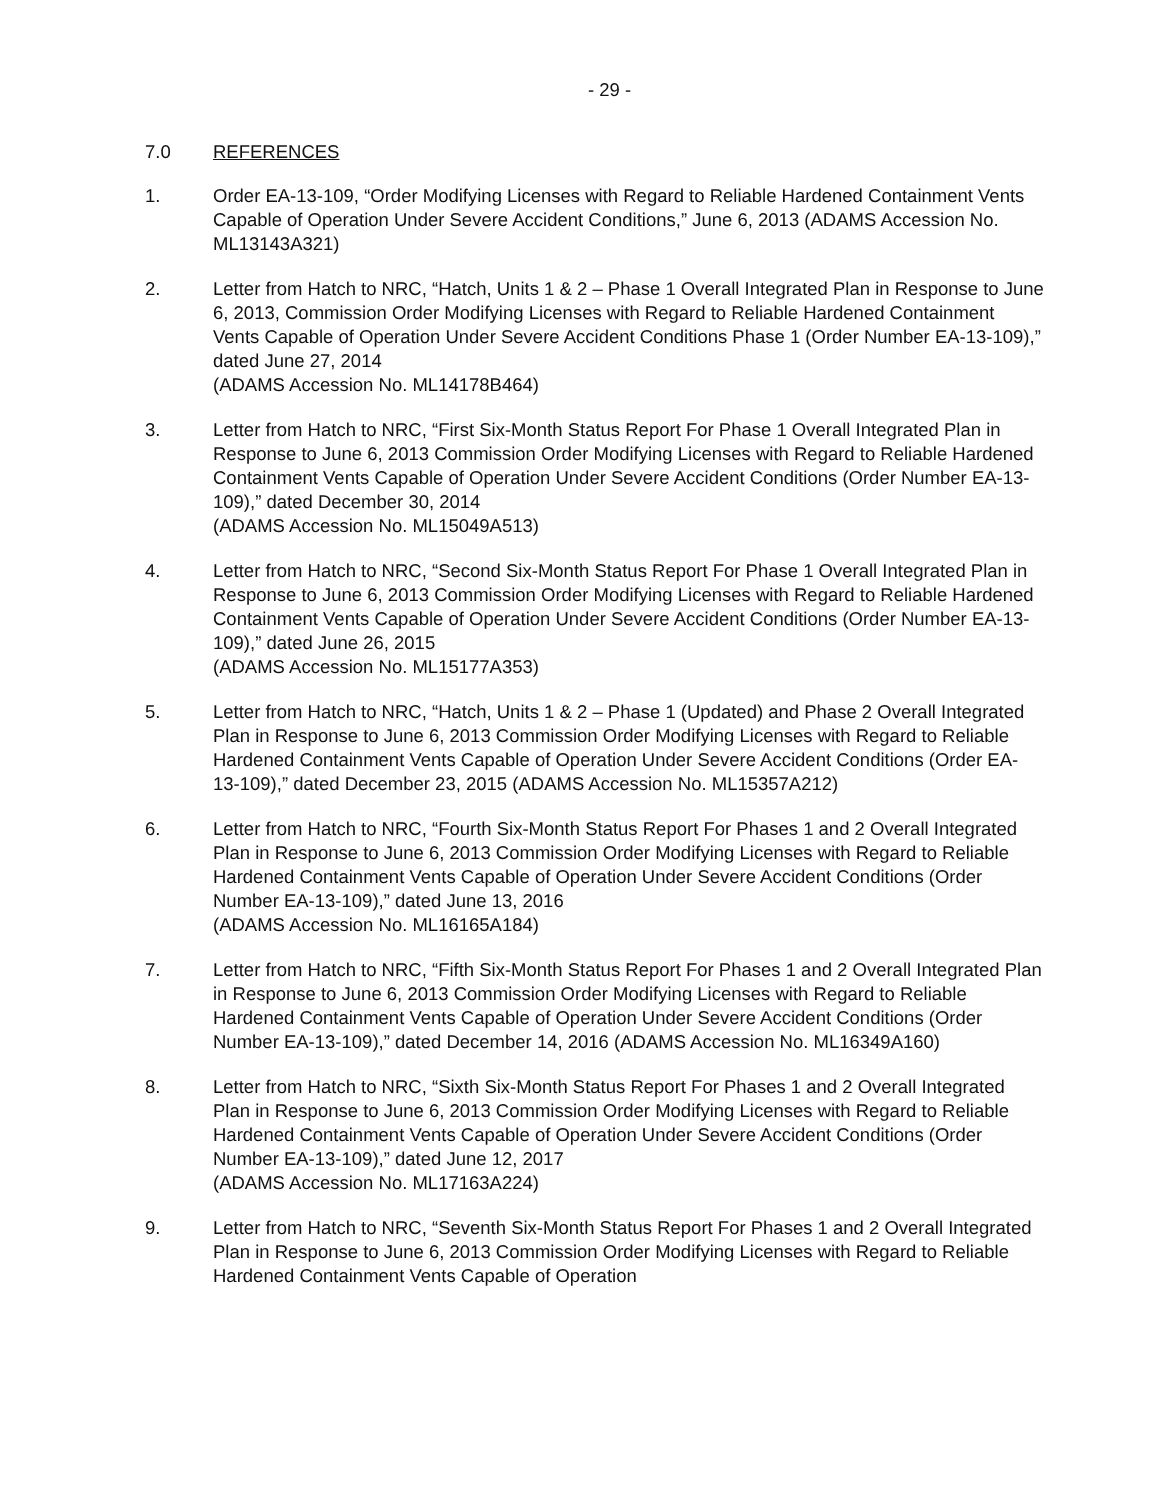- 29 -
7.0 REFERENCES
1. Order EA-13-109, “Order Modifying Licenses with Regard to Reliable Hardened Containment Vents Capable of Operation Under Severe Accident Conditions,” June 6, 2013 (ADAMS Accession No. ML13143A321)
2. Letter from Hatch to NRC, “Hatch, Units 1 & 2 – Phase 1 Overall Integrated Plan in Response to June 6, 2013, Commission Order Modifying Licenses with Regard to Reliable Hardened Containment Vents Capable of Operation Under Severe Accident Conditions Phase 1 (Order Number EA-13-109),” dated June 27, 2014
(ADAMS Accession No. ML14178B464)
3. Letter from Hatch to NRC, “First Six-Month Status Report For Phase 1 Overall Integrated Plan in Response to June 6, 2013 Commission Order Modifying Licenses with Regard to Reliable Hardened Containment Vents Capable of Operation Under Severe Accident Conditions (Order Number EA-13-109),” dated December 30, 2014
(ADAMS Accession No. ML15049A513)
4. Letter from Hatch to NRC, “Second Six-Month Status Report For Phase 1 Overall Integrated Plan in Response to June 6, 2013 Commission Order Modifying Licenses with Regard to Reliable Hardened Containment Vents Capable of Operation Under Severe Accident Conditions (Order Number EA-13-109),” dated June 26, 2015
(ADAMS Accession No. ML15177A353)
5. Letter from Hatch to NRC, “Hatch, Units 1 & 2 – Phase 1 (Updated) and Phase 2 Overall Integrated Plan in Response to June 6, 2013 Commission Order Modifying Licenses with Regard to Reliable Hardened Containment Vents Capable of Operation Under Severe Accident Conditions (Order EA-13-109),” dated December 23, 2015 (ADAMS Accession No. ML15357A212)
6. Letter from Hatch to NRC, “Fourth Six-Month Status Report For Phases 1 and 2 Overall Integrated Plan in Response to June 6, 2013 Commission Order Modifying Licenses with Regard to Reliable Hardened Containment Vents Capable of Operation Under Severe Accident Conditions (Order Number EA-13-109),” dated June 13, 2016
(ADAMS Accession No. ML16165A184)
7. Letter from Hatch to NRC, “Fifth Six-Month Status Report For Phases 1 and 2 Overall Integrated Plan in Response to June 6, 2013 Commission Order Modifying Licenses with Regard to Reliable Hardened Containment Vents Capable of Operation Under Severe Accident Conditions (Order Number EA-13-109),” dated December 14, 2016 (ADAMS Accession No. ML16349A160)
8. Letter from Hatch to NRC, “Sixth Six-Month Status Report For Phases 1 and 2 Overall Integrated Plan in Response to June 6, 2013 Commission Order Modifying Licenses with Regard to Reliable Hardened Containment Vents Capable of Operation Under Severe Accident Conditions (Order Number EA-13-109),” dated June 12, 2017
(ADAMS Accession No. ML17163A224)
9. Letter from Hatch to NRC, “Seventh Six-Month Status Report For Phases 1 and 2 Overall Integrated Plan in Response to June 6, 2013 Commission Order Modifying Licenses with Regard to Reliable Hardened Containment Vents Capable of Operation